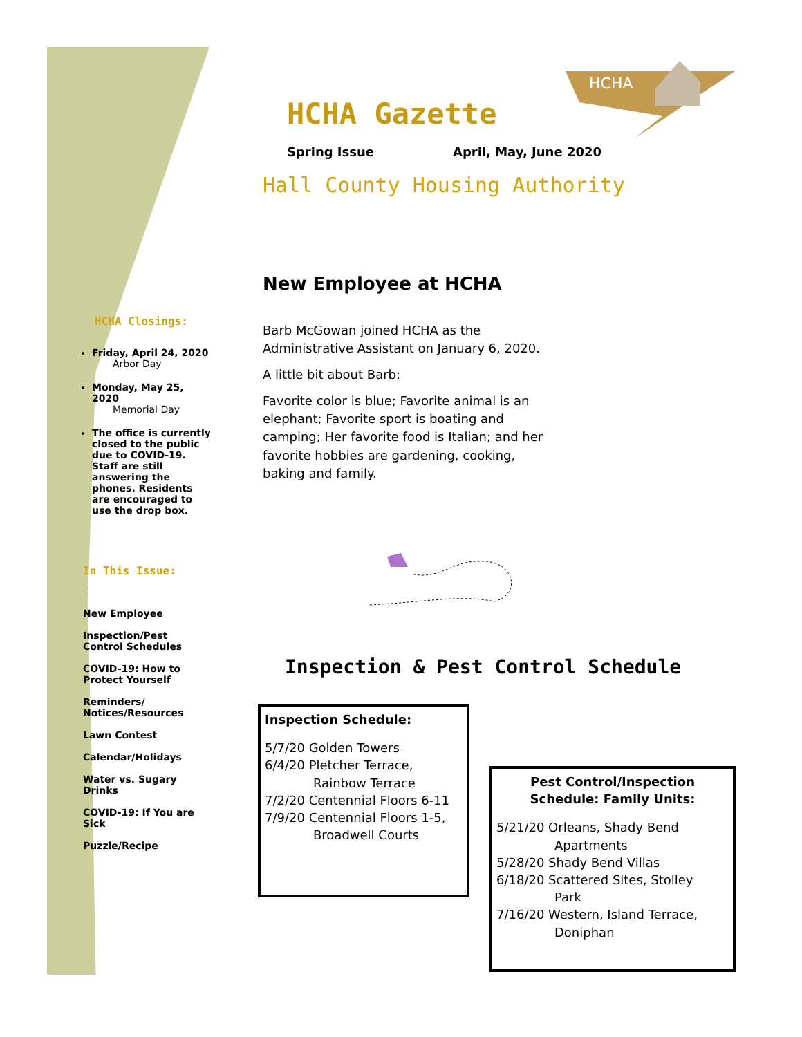HCHA
HCHA Closings:
Friday, April 24, 2020
Arbor Day
Monday, May 25, 2020
Memorial Day
The office is currently closed to the public due to COVID-19. Staff are still answering the phones. Residents are encouraged to use the drop box.
In This Issue:
New Employee
Inspection/Pest Control Schedules
COVID-19: How to Protect Yourself
Reminders/ Notices/Resources
Lawn Contest
Calendar/Holidays
Water vs. Sugary Drinks
COVID-19: If You are Sick
Puzzle/Recipe
HCHA Gazette
Spring Issue April, May, June 2020
Hall County Housing Authority
New Employee at HCHA
Barb McGowan joined HCHA as the Administrative Assistant on January 6, 2020.
A little bit about Barb:
Favorite color is blue; Favorite animal is an elephant; Favorite sport is boating and camping; Her favorite food is Italian; and her favorite hobbies are gardening, cooking, baking and family.
Inspection & Pest Control Schedule
Inspection Schedule:
5/7/20 Golden Towers
6/4/20 Pletcher Terrace,
Rainbow Terrace
7/2/20 Centennial Floors 6-11
7/9/20 Centennial Floors 1-5,
Broadwell Courts
Pest Control/Inspection Schedule: Family Units:
5/21/20 Orleans, Shady Bend
Apartments
5/28/20 Shady Bend Villas
6/18/20 Scattered Sites, Stolley
Park
7/16/20 Western, Island Terrace,
Doniphan